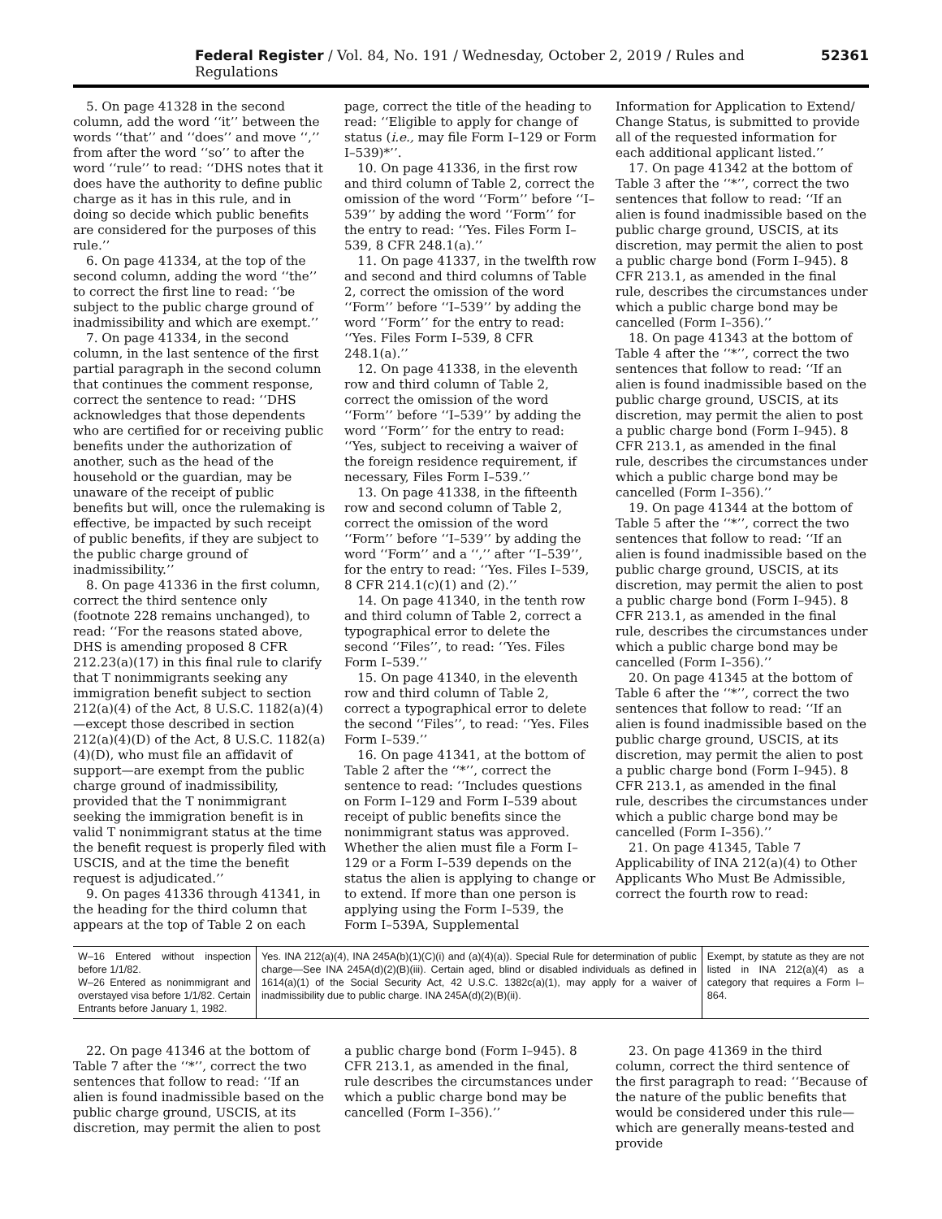Federal Register / Vol. 84, No. 191 / Wednesday, October 2, 2019 / Rules and Regulations 52361
5. On page 41328 in the second column, add the word ‘‘it’’ between the words ‘‘that’’ and ‘‘does’’ and move ‘‘,’’ from after the word ‘‘so’’ to after the word ‘‘rule’’ to read: ‘‘DHS notes that it does have the authority to define public charge as it has in this rule, and in doing so decide which public benefits are considered for the purposes of this rule.’’
6. On page 41334, at the top of the second column, adding the word ‘‘the’’ to correct the first line to read: ‘‘be subject to the public charge ground of inadmissibility and which are exempt.’’
7. On page 41334, in the second column, in the last sentence of the first partial paragraph in the second column that continues the comment response, correct the sentence to read: ‘‘DHS acknowledges that those dependents who are certified for or receiving public benefits under the authorization of another, such as the head of the household or the guardian, may be unaware of the receipt of public benefits but will, once the rulemaking is effective, be impacted by such receipt of public benefits, if they are subject to the public charge ground of inadmissibility.’’
8. On page 41336 in the first column, correct the third sentence only (footnote 228 remains unchanged), to read: ‘‘For the reasons stated above, DHS is amending proposed 8 CFR 212.23(a)(17) in this final rule to clarify that T nonimmigrants seeking any immigration benefit subject to section 212(a)(4) of the Act, 8 U.S.C. 1182(a)(4)—except those described in section 212(a)(4)(D) of the Act, 8 U.S.C. 1182(a)(4)(D), who must file an affidavit of support—are exempt from the public charge ground of inadmissibility, provided that the T nonimmigrant seeking the immigration benefit is in valid T nonimmigrant status at the time the benefit request is properly filed with USCIS, and at the time the benefit request is adjudicated.’’
9. On pages 41336 through 41341, in the heading for the third column that appears at the top of Table 2 on each
page, correct the title of the heading to read: ‘‘Eligible to apply for change of status (i.e., may file Form I–129 or Form I–539)*’’.
10. On page 41336, in the first row and third column of Table 2, correct the omission of the word ‘‘Form’’ before ‘‘I–539’’ by adding the word ‘‘Form’’ for the entry to read: ‘‘Yes. Files Form I–539, 8 CFR 248.1(a).’’
11. On page 41337, in the twelfth row and second and third columns of Table 2, correct the omission of the word ‘‘Form’’ before ‘‘I–539’’ by adding the word ‘‘Form’’ for the entry to read: ‘‘Yes. Files Form I–539, 8 CFR 248.1(a).’’
12. On page 41338, in the eleventh row and third column of Table 2, correct the omission of the word ‘‘Form’’ before ‘‘I–539’’ by adding the word ‘‘Form’’ for the entry to read: ‘‘Yes, subject to receiving a waiver of the foreign residence requirement, if necessary, Files Form I–539.’’
13. On page 41338, in the fifteenth row and second column of Table 2, correct the omission of the word ‘‘Form’’ before ‘‘I–539’’ by adding the word ‘‘Form’’ and a ‘‘,’’ after ‘‘I–539’’, for the entry to read: ‘‘Yes. Files I–539, 8 CFR 214.1(c)(1) and (2).’’
14. On page 41340, in the tenth row and third column of Table 2, correct a typographical error to delete the second ‘‘Files’’, to read: ‘‘Yes. Files Form I–539.’’
15. On page 41340, in the eleventh row and third column of Table 2, correct a typographical error to delete the second ‘‘Files’’, to read: ‘‘Yes. Files Form I–539.’’
16. On page 41341, at the bottom of Table 2 after the ‘‘*’’, correct the sentence to read: ‘‘Includes questions on Form I–129 and Form I–539 about receipt of public benefits since the nonimmigrant status was approved. Whether the alien must file a Form I–129 or a Form I–539 depends on the status the alien is applying to change or to extend. If more than one person is applying using the Form I–539, the Form I–539A, Supplemental
Information for Application to Extend/ Change Status, is submitted to provide all of the requested information for each additional applicant listed.’’
17. On page 41342 at the bottom of Table 3 after the ‘‘*’’, correct the two sentences that follow to read: ‘‘If an alien is found inadmissible based on the public charge ground, USCIS, at its discretion, may permit the alien to post a public charge bond (Form I–945). 8 CFR 213.1, as amended in the final rule, describes the circumstances under which a public charge bond may be cancelled (Form I–356).’’
18. On page 41343 at the bottom of Table 4 after the ‘‘*’’, correct the two sentences that follow to read: ‘‘If an alien is found inadmissible based on the public charge ground, USCIS, at its discretion, may permit the alien to post a public charge bond (Form I–945). 8 CFR 213.1, as amended in the final rule, describes the circumstances under which a public charge bond may be cancelled (Form I–356).’’
19. On page 41344 at the bottom of Table 5 after the ‘‘*’’, correct the two sentences that follow to read: ‘‘If an alien is found inadmissible based on the public charge ground, USCIS, at its discretion, may permit the alien to post a public charge bond (Form I–945). 8 CFR 213.1, as amended in the final rule, describes the circumstances under which a public charge bond may be cancelled (Form I–356).’’
20. On page 41345 at the bottom of Table 6 after the ‘‘*’’, correct the two sentences that follow to read: ‘‘If an alien is found inadmissible based on the public charge ground, USCIS, at its discretion, may permit the alien to post a public charge bond (Form I–945). 8 CFR 213.1, as amended in the final rule, describes the circumstances under which a public charge bond may be cancelled (Form I–356).’’
21. On page 41345, Table 7 Applicability of INA 212(a)(4) to Other Applicants Who Must Be Admissible, correct the fourth row to read:
| W–16 Entered without inspection before 1/1/82. W–26 Entered as nonimmigrant and overstayed visa before 1/1/82. Certain Entrants before January 1, 1982. | Yes. INA 212(a)(4), INA 245A(b)(1)(C)(i) and (a)(4)(a)). Special Rule for determination of public charge—See INA 245A(d)(2)(B)(iii). Certain aged, blind or disabled individuals as defined in 1614(a)(1) of the Social Security Act, 42 U.S.C. 1382c(a)(1), may apply for a waiver of inadmissibility due to public charge. INA 245A(d)(2)(B)(ii). | Exempt, by statute as they are not listed in INA 212(a)(4) as a category that requires a Form I–864. |
22. On page 41346 at the bottom of Table 7 after the ‘‘*’’, correct the two sentences that follow to read: ‘‘If an alien is found inadmissible based on the public charge ground, USCIS, at its discretion, may permit the alien to post
a public charge bond (Form I–945). 8 CFR 213.1, as amended in the final, rule describes the circumstances under which a public charge bond may be cancelled (Form I–356).’’
23. On page 41369 in the third column, correct the third sentence of the first paragraph to read: ‘‘Because of the nature of the public benefits that would be considered under this rule—which are generally means-tested and provide